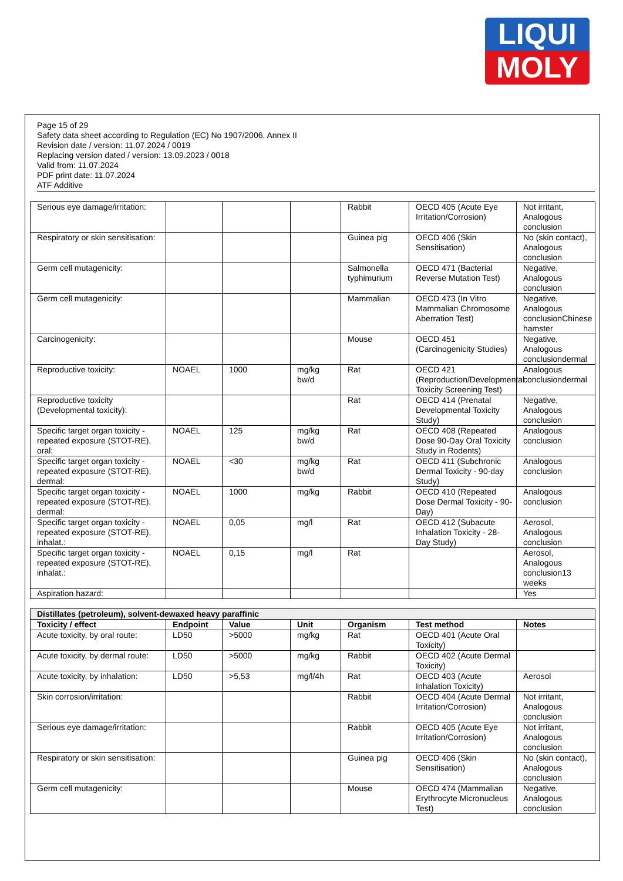LIQUI
MOLY
Page 15 of 29
Safety data sheet according to Regulation (EC) No 1907/2006, Annex II
Revision date / version: 11.07.2024 / 0019
Replacing version dated / version: 13.09.2023 / 0018
Valid from: 11.07.2024
PDF print date: 11.07.2024
ATF Additive
| Serious eye damage/irritation: | | | | Rabbit | OECD 405 (Acute Eye Irritation/Corrosion) | Not irritant, Analogous conclusion |
| Respiratory or skin sensitisation: | | | | Guinea pig | OECD 406 (Skin Sensitisation) | No (skin contact), Analogous conclusion |
| Germ cell mutagenicity: | | | | Salmonella typhimurium | OECD 471 (Bacterial Reverse Mutation Test) | Negative, Analogous conclusion |
| Germ cell mutagenicity: | | | | Mammalian | OECD 473 (In Vitro Mammalian Chromosome Aberration Test) | Negative, Analogous conclusionChinese hamster |
| Carcinogenicity: | | | | Mouse | OECD 451 (Carcinogenicity Studies) | Negative, Analogous conclusiondermal |
| Reproductive toxicity: | NOAEL | 1000 | mg/kg bw/d | Rat | OECD 421 (Reproduction/Developmental Toxicity Screening Test) | Analogous conclusiondermal |
| Reproductive toxicity (Developmental toxicity): | | | | Rat | OECD 414 (Prenatal Developmental Toxicity Study) | Negative, Analogous conclusion |
| Specific target organ toxicity - repeated exposure (STOT-RE), oral: | NOAEL | 125 | mg/kg bw/d | Rat | OECD 408 (Repeated Dose 90-Day Oral Toxicity Study in Rodents) | Analogous conclusion |
| Specific target organ toxicity - repeated exposure (STOT-RE), dermal: | NOAEL | <30 | mg/kg bw/d | Rat | OECD 411 (Subchronic Dermal Toxicity - 90-day Study) | Analogous conclusion |
| Specific target organ toxicity - repeated exposure (STOT-RE), dermal: | NOAEL | 1000 | mg/kg | Rabbit | OECD 410 (Repeated Dose Dermal Toxicity - 90-Day) | Analogous conclusion |
| Specific target organ toxicity - repeated exposure (STOT-RE), inhalat.: | NOAEL | 0,05 | mg/l | Rat | OECD 412 (Subacute Inhalation Toxicity - 28-Day Study) | Aerosol, Analogous conclusion |
| Specific target organ toxicity - repeated exposure (STOT-RE), inhalat.: | NOAEL | 0,15 | mg/l | Rat | | Aerosol, Analogous conclusion13 weeks |
| Aspiration hazard: | | | | | | Yes |
| Distillates (petroleum), solvent-dewaxed heavy paraffinic | | | | | | |
| Toxicity / effect | Endpoint | Value | Unit | Organism | Test method | Notes |
| Acute toxicity, by oral route: | LD50 | >5000 | mg/kg | Rat | OECD 401 (Acute Oral Toxicity) | |
| Acute toxicity, by dermal route: | LD50 | >5000 | mg/kg | Rabbit | OECD 402 (Acute Dermal Toxicity) | |
| Acute toxicity, by inhalation: | LD50 | >5,53 | mg/l/4h | Rat | OECD 403 (Acute Inhalation Toxicity) | Aerosol |
| Skin corrosion/irritation: | | | | Rabbit | OECD 404 (Acute Dermal Irritation/Corrosion) | Not irritant, Analogous conclusion |
| Serious eye damage/irritation: | | | | Rabbit | OECD 405 (Acute Eye Irritation/Corrosion) | Not irritant, Analogous conclusion |
| Respiratory or skin sensitisation: | | | | Guinea pig | OECD 406 (Skin Sensitisation) | No (skin contact), Analogous conclusion |
| Germ cell mutagenicity: | | | | Mouse | OECD 474 (Mammalian Erythrocyte Micronucleus Test) | Negative, Analogous conclusion |